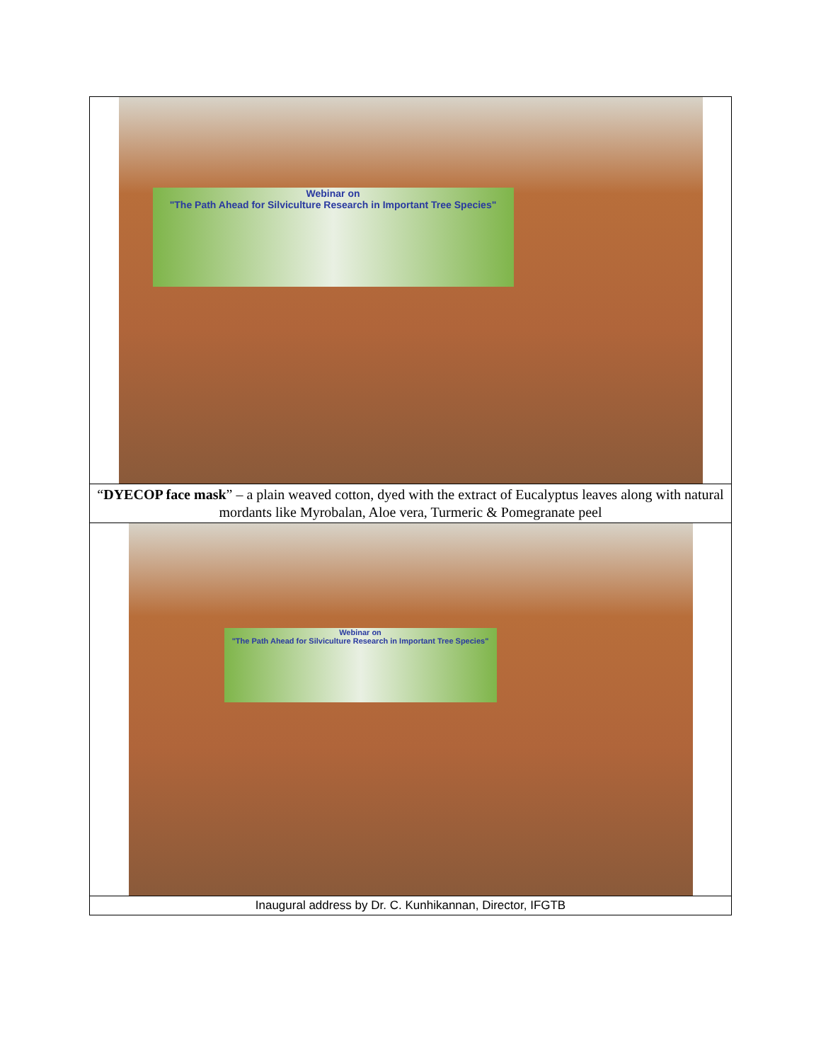| Webinar on "The Path Ahead for Silviculture Research in Important Tree Species" |
| “ DYECOP face mask ” – a plain weaved cotton, dyed with the extract of Eucalyptus leaves along with natural mordants like Myrobalan, Aloe vera, Turmeric & Pomegranate peel |
| Webinar on "The Path Ahead for Silviculture Research in Important Tree Species" |
| Inaugural address by Dr. C. Kunhikannan, Director, IFGTB |